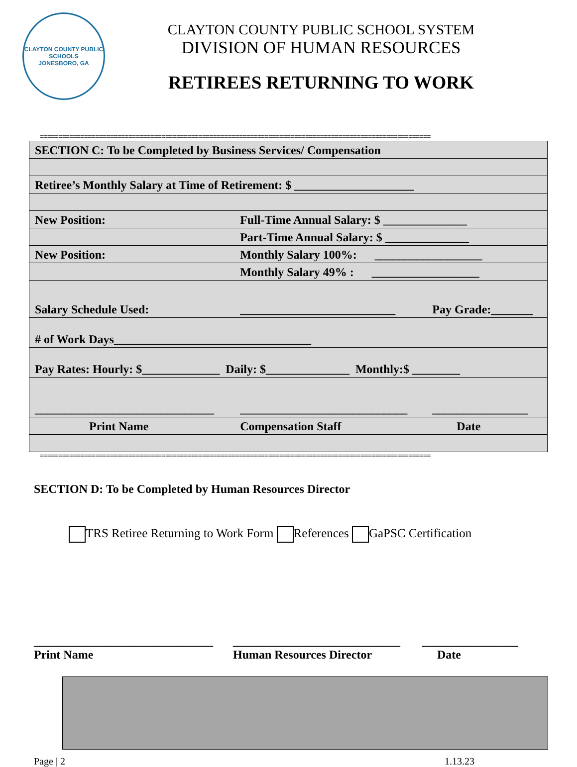CLAYTON COUNTY PUBLIC SCHOOLS
JONESBORO, GA
CLAYTON COUNTY PUBLIC SCHOOL SYSTEM
DIVISION OF HUMAN RESOURCES
RETIREES RETURNING TO WORK
==========================================================================================================
| SECTION C: To be Completed by Business Services/ Compensation | | |
| Retiree’s Monthly Salary at Time of Retirement: $ ____________________ | | |
| New Position: | Full-Time Annual Salary: $ ______________ | |
| | Part-Time Annual Salary: $ ______________ | |
| New Position: | Monthly Salary 100%: __________________ | |
| | Monthly Salary 49% : __________________ | |
| Salary Schedule Used: | __________________________ | Pay Grade:_______ |
| # of Work Days_________________________________ | | |
| Pay Rates: Hourly: $_____________ Daily: $______________ Monthly:$ ________ | | |
| ______________________________ | ____________________________ | ________________ |
| Print Name | Compensation Staff | Date |
==========================================================================================================
SECTION D: To be Completed by Human Resources Director
TRS Retiree Returning to Work Form References GaPSC Certification
______________________________
Print Name
____________________________
Human Resources Director
________________
Date
Page | 2 1.13.23